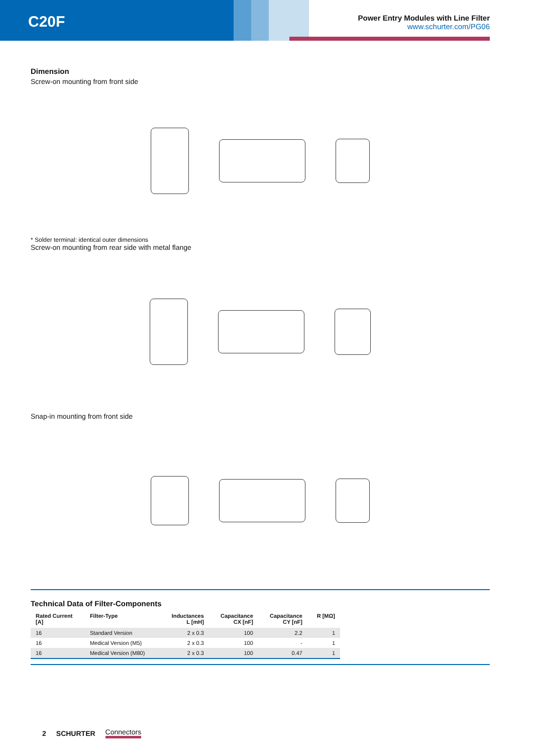C20F
Power Entry Modules with Line Filter
www.schurter.com/PG06
Dimension
Screw-on mounting from front side
* Solder terminal: identical outer dimensions
Screw-on mounting from rear side with metal flange
Snap-in mounting from front side
Technical Data of Filter-Components
| Rated Current [A] | Filter-Type | Inductances L [mH] | Capacitance CX [nF] | Capacitance CY [nF] | R [MΩ] |
| --- | --- | --- | --- | --- | --- |
| 16 | Standard Version | 2 x 0.3 | 100 | 2.2 | 1 |
| 16 | Medical Version (M5) | 2 x 0.3 | 100 | - | 1 |
| 16 | Medical Version (M80) | 2 x 0.3 | 100 | 0.47 | 1 |
2 SCHURTER Connectors